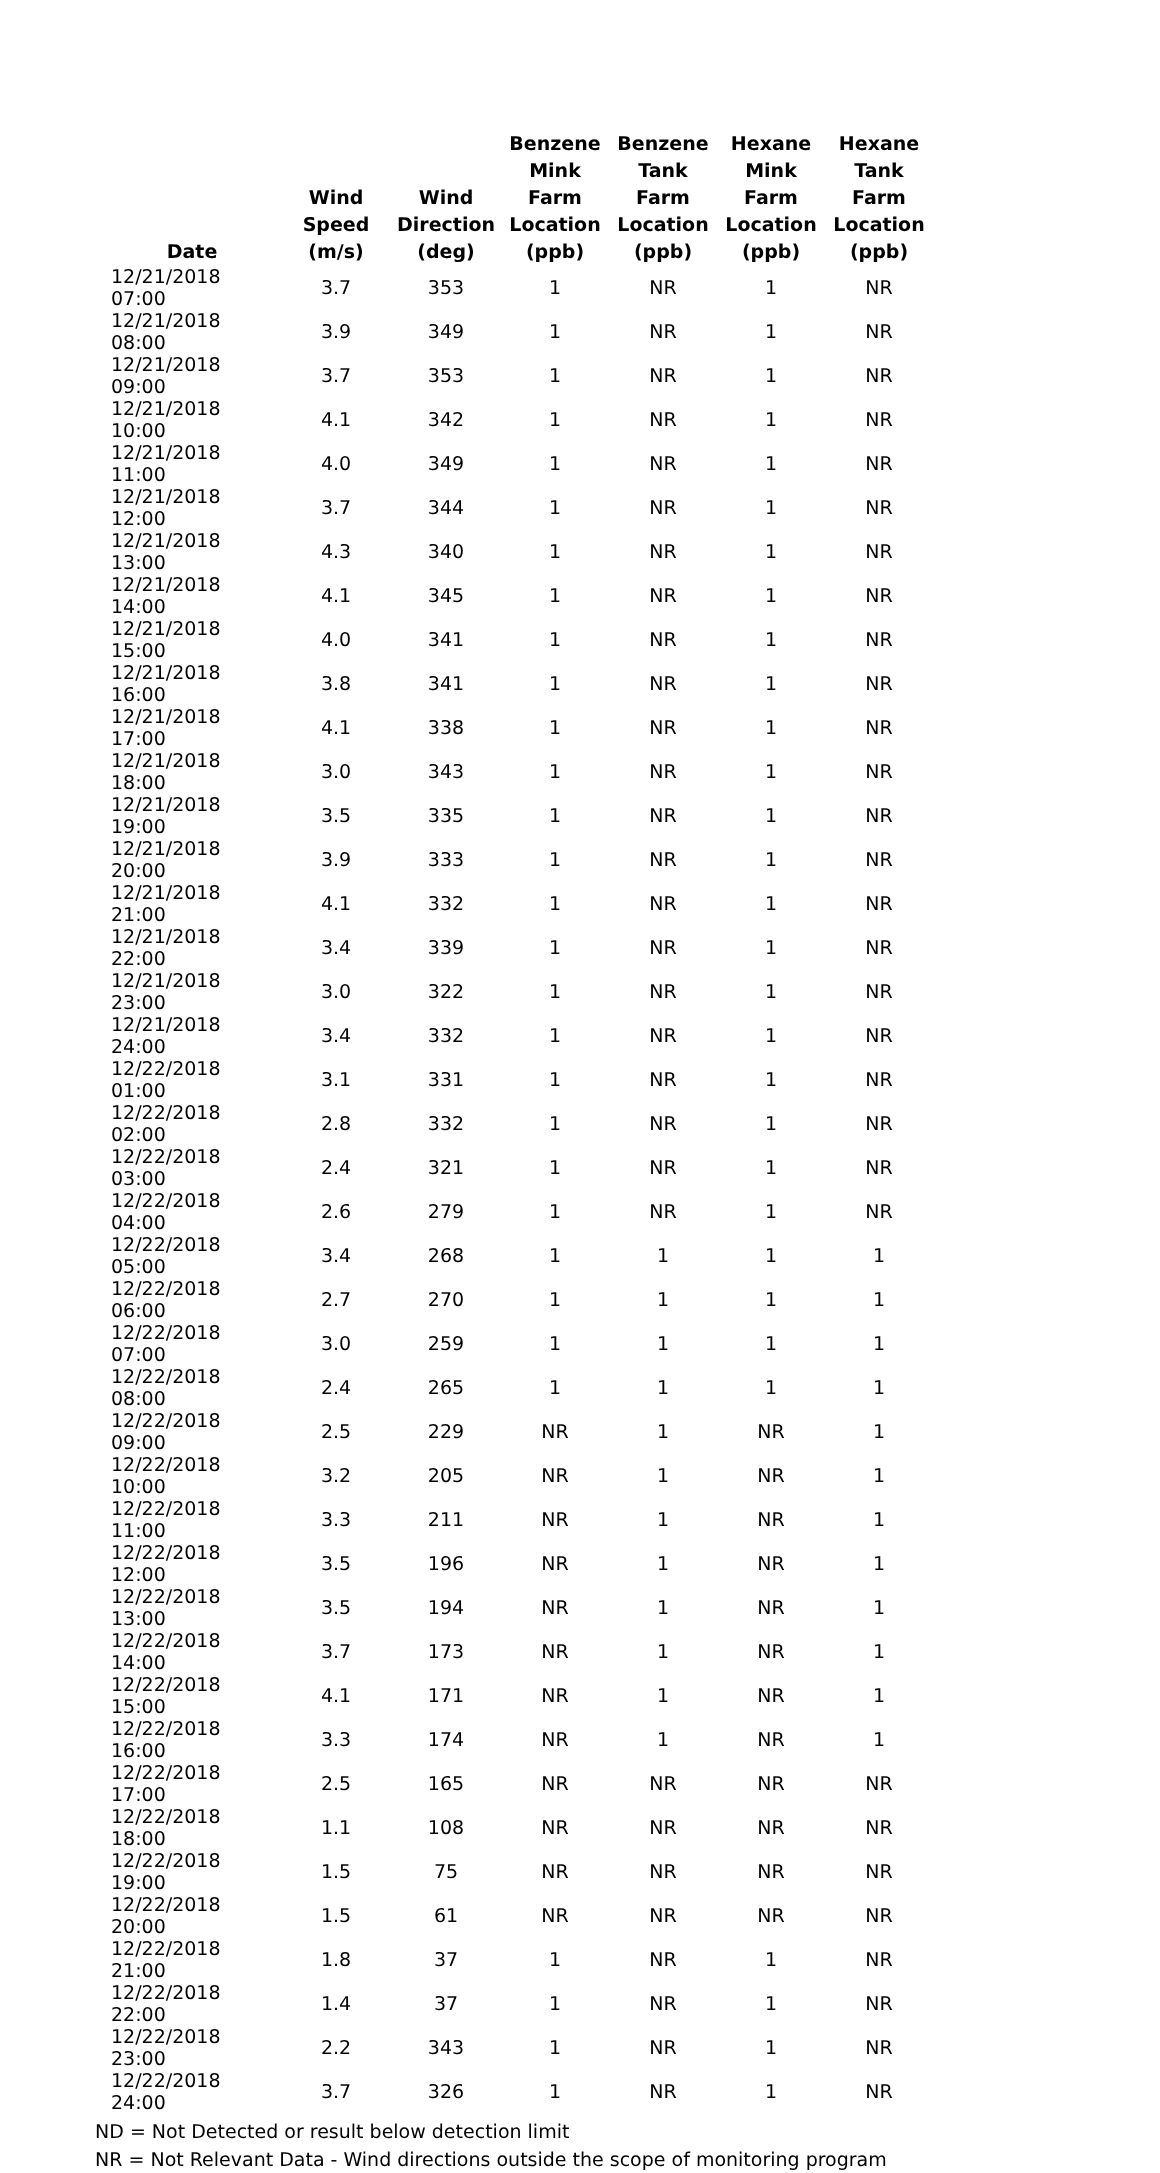| Date | Wind Speed (m/s) | Wind Direction (deg) | Benzene Mink Farm Location (ppb) | Benzene Tank Farm Location (ppb) | Hexane Mink Farm Location (ppb) | Hexane Tank Farm Location (ppb) |
| --- | --- | --- | --- | --- | --- | --- |
| 12/21/2018 07:00 | 3.7 | 353 | 1 | NR | 1 | NR |
| 12/21/2018 08:00 | 3.9 | 349 | 1 | NR | 1 | NR |
| 12/21/2018 09:00 | 3.7 | 353 | 1 | NR | 1 | NR |
| 12/21/2018 10:00 | 4.1 | 342 | 1 | NR | 1 | NR |
| 12/21/2018 11:00 | 4.0 | 349 | 1 | NR | 1 | NR |
| 12/21/2018 12:00 | 3.7 | 344 | 1 | NR | 1 | NR |
| 12/21/2018 13:00 | 4.3 | 340 | 1 | NR | 1 | NR |
| 12/21/2018 14:00 | 4.1 | 345 | 1 | NR | 1 | NR |
| 12/21/2018 15:00 | 4.0 | 341 | 1 | NR | 1 | NR |
| 12/21/2018 16:00 | 3.8 | 341 | 1 | NR | 1 | NR |
| 12/21/2018 17:00 | 4.1 | 338 | 1 | NR | 1 | NR |
| 12/21/2018 18:00 | 3.0 | 343 | 1 | NR | 1 | NR |
| 12/21/2018 19:00 | 3.5 | 335 | 1 | NR | 1 | NR |
| 12/21/2018 20:00 | 3.9 | 333 | 1 | NR | 1 | NR |
| 12/21/2018 21:00 | 4.1 | 332 | 1 | NR | 1 | NR |
| 12/21/2018 22:00 | 3.4 | 339 | 1 | NR | 1 | NR |
| 12/21/2018 23:00 | 3.0 | 322 | 1 | NR | 1 | NR |
| 12/21/2018 24:00 | 3.4 | 332 | 1 | NR | 1 | NR |
| 12/22/2018 01:00 | 3.1 | 331 | 1 | NR | 1 | NR |
| 12/22/2018 02:00 | 2.8 | 332 | 1 | NR | 1 | NR |
| 12/22/2018 03:00 | 2.4 | 321 | 1 | NR | 1 | NR |
| 12/22/2018 04:00 | 2.6 | 279 | 1 | NR | 1 | NR |
| 12/22/2018 05:00 | 3.4 | 268 | 1 | 1 | 1 | 1 |
| 12/22/2018 06:00 | 2.7 | 270 | 1 | 1 | 1 | 1 |
| 12/22/2018 07:00 | 3.0 | 259 | 1 | 1 | 1 | 1 |
| 12/22/2018 08:00 | 2.4 | 265 | 1 | 1 | 1 | 1 |
| 12/22/2018 09:00 | 2.5 | 229 | NR | 1 | NR | 1 |
| 12/22/2018 10:00 | 3.2 | 205 | NR | 1 | NR | 1 |
| 12/22/2018 11:00 | 3.3 | 211 | NR | 1 | NR | 1 |
| 12/22/2018 12:00 | 3.5 | 196 | NR | 1 | NR | 1 |
| 12/22/2018 13:00 | 3.5 | 194 | NR | 1 | NR | 1 |
| 12/22/2018 14:00 | 3.7 | 173 | NR | 1 | NR | 1 |
| 12/22/2018 15:00 | 4.1 | 171 | NR | 1 | NR | 1 |
| 12/22/2018 16:00 | 3.3 | 174 | NR | 1 | NR | 1 |
| 12/22/2018 17:00 | 2.5 | 165 | NR | NR | NR | NR |
| 12/22/2018 18:00 | 1.1 | 108 | NR | NR | NR | NR |
| 12/22/2018 19:00 | 1.5 | 75 | NR | NR | NR | NR |
| 12/22/2018 20:00 | 1.5 | 61 | NR | NR | NR | NR |
| 12/22/2018 21:00 | 1.8 | 37 | 1 | NR | 1 | NR |
| 12/22/2018 22:00 | 1.4 | 37 | 1 | NR | 1 | NR |
| 12/22/2018 23:00 | 2.2 | 343 | 1 | NR | 1 | NR |
| 12/22/2018 24:00 | 3.7 | 326 | 1 | NR | 1 | NR |
ND = Not Detected or result below detection limit
NR = Not Relevant Data - Wind directions outside the scope of monitoring program